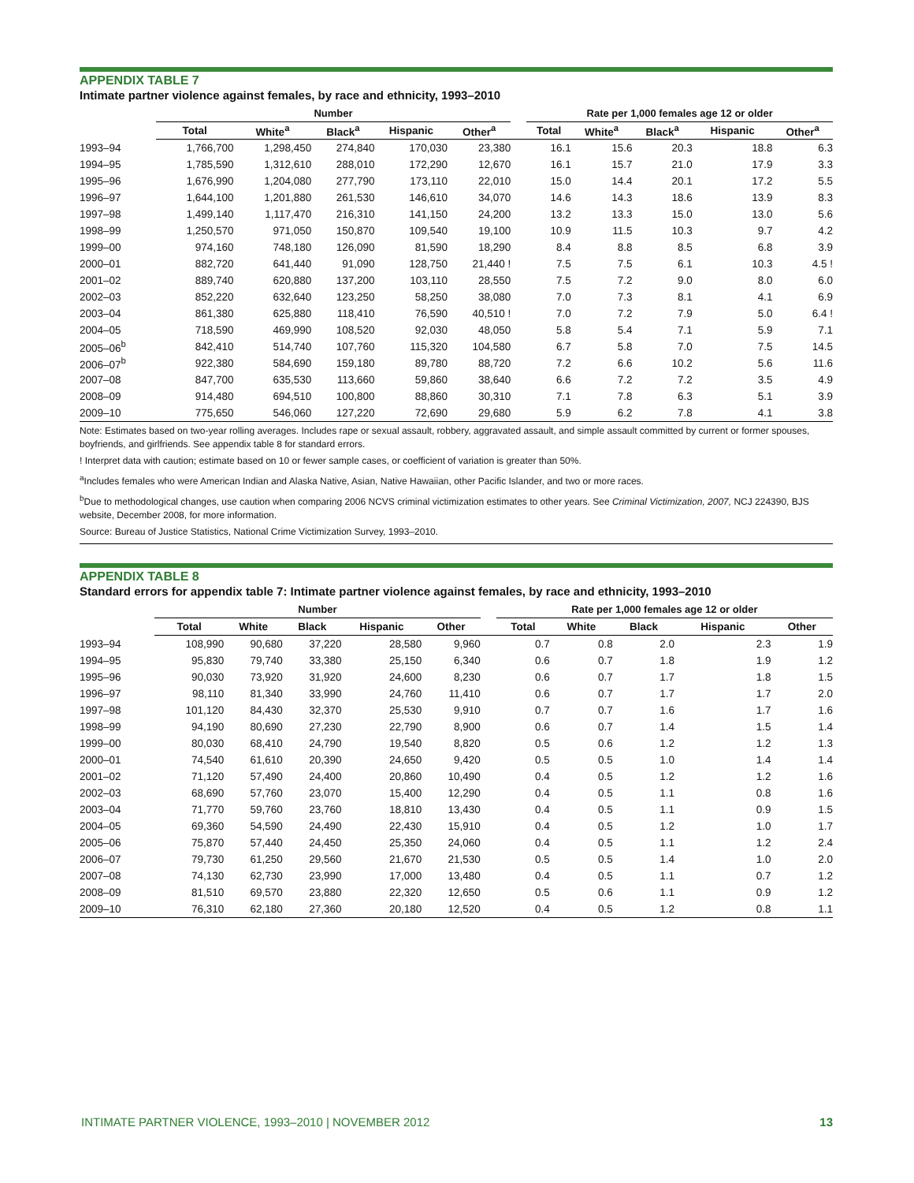APPENDIX TABLE 7
Intimate partner violence against females, by race and ethnicity, 1993–2010
| | Number | | | | | | Rate per 1,000 females age 12 or older | | | | |
| --- | --- | --- | --- | --- | --- | --- | --- | --- | --- | --- | --- |
| | Total | White<sup>a</sup> | Black<sup>a</sup> | Hispanic | Other<sup>a</sup> | | Total | White<sup>a</sup> | Black<sup>a</sup> | Hispanic | Other<sup>a</sup> |
| 1993–94 | 1,766,700 | 1,298,450 | 274,840 | 170,030 | 23,380 | | 16.1 | 15.6 | 20.3 | 18.8 | 6.3 |
| 1994–95 | 1,785,590 | 1,312,610 | 288,010 | 172,290 | 12,670 | | 16.1 | 15.7 | 21.0 | 17.9 | 3.3 |
| 1995–96 | 1,676,990 | 1,204,080 | 277,790 | 173,110 | 22,010 | | 15.0 | 14.4 | 20.1 | 17.2 | 5.5 |
| 1996–97 | 1,644,100 | 1,201,880 | 261,530 | 146,610 | 34,070 | | 14.6 | 14.3 | 18.6 | 13.9 | 8.3 |
| 1997–98 | 1,499,140 | 1,117,470 | 216,310 | 141,150 | 24,200 | | 13.2 | 13.3 | 15.0 | 13.0 | 5.6 |
| 1998–99 | 1,250,570 | 971,050 | 150,870 | 109,540 | 19,100 | | 10.9 | 11.5 | 10.3 | 9.7 | 4.2 |
| 1999–00 | 974,160 | 748,180 | 126,090 | 81,590 | 18,290 | | 8.4 | 8.8 | 8.5 | 6.8 | 3.9 |
| 2000–01 | 882,720 | 641,440 | 91,090 | 128,750 | 21,440 ! | | 7.5 | 7.5 | 6.1 | 10.3 | 4.5 ! |
| 2001–02 | 889,740 | 620,880 | 137,200 | 103,110 | 28,550 | | 7.5 | 7.2 | 9.0 | 8.0 | 6.0 |
| 2002–03 | 852,220 | 632,640 | 123,250 | 58,250 | 38,080 | | 7.0 | 7.3 | 8.1 | 4.1 | 6.9 |
| 2003–04 | 861,380 | 625,880 | 118,410 | 76,590 | 40,510 ! | | 7.0 | 7.2 | 7.9 | 5.0 | 6.4 ! |
| 2004–05 | 718,590 | 469,990 | 108,520 | 92,030 | 48,050 | | 5.8 | 5.4 | 7.1 | 5.9 | 7.1 |
| 2005–06<sup>b</sup> | 842,410 | 514,740 | 107,760 | 115,320 | 104,580 | | 6.7 | 5.8 | 7.0 | 7.5 | 14.5 |
| 2006–07<sup>b</sup> | 922,380 | 584,690 | 159,180 | 89,780 | 88,720 | | 7.2 | 6.6 | 10.2 | 5.6 | 11.6 |
| 2007–08 | 847,700 | 635,530 | 113,660 | 59,860 | 38,640 | | 6.6 | 7.2 | 7.2 | 3.5 | 4.9 |
| 2008–09 | 914,480 | 694,510 | 100,800 | 88,860 | 30,310 | | 7.1 | 7.8 | 6.3 | 5.1 | 3.9 |
| 2009–10 | 775,650 | 546,060 | 127,220 | 72,690 | 29,680 | | 5.9 | 6.2 | 7.8 | 4.1 | 3.8 |
Note: Estimates based on two-year rolling averages. Includes rape or sexual assault, robbery, aggravated assault, and simple assault committed by current or former spouses, boyfriends, and girlfriends. See appendix table 8 for standard errors.
! Interpret data with caution; estimate based on 10 or fewer sample cases, or coefficient of variation is greater than 50%.
<sup>a</sup> Includes females who were American Indian and Alaska Native, Asian, Native Hawaiian, other Pacific Islander, and two or more races.
<sup>b</sup> Due to methodological changes, use caution when comparing 2006 NCVS criminal victimization estimates to other years. See Criminal Victimization, 2007, NCJ 224390, BJS website, December 2008, for more information.
Source: Bureau of Justice Statistics, National Crime Victimization Survey, 1993–2010.
APPENDIX TABLE 8
Standard errors for appendix table 7: Intimate partner violence against females, by race and ethnicity, 1993–2010
| | Number | | | | | | Rate per 1,000 females age 12 or older | | | | |
| --- | --- | --- | --- | --- | --- | --- | --- | --- | --- | --- | --- |
| | Total | White | Black | Hispanic | Other | | Total | White | Black | Hispanic | Other |
| 1993–94 | 108,990 | 90,680 | 37,220 | 28,580 | 9,960 | | 0.7 | 0.8 | 2.0 | 2.3 | 1.9 |
| 1994–95 | 95,830 | 79,740 | 33,380 | 25,150 | 6,340 | | 0.6 | 0.7 | 1.8 | 1.9 | 1.2 |
| 1995–96 | 90,030 | 73,920 | 31,920 | 24,600 | 8,230 | | 0.6 | 0.7 | 1.7 | 1.8 | 1.5 |
| 1996–97 | 98,110 | 81,340 | 33,990 | 24,760 | 11,410 | | 0.6 | 0.7 | 1.7 | 1.7 | 2.0 |
| 1997–98 | 101,120 | 84,430 | 32,370 | 25,530 | 9,910 | | 0.7 | 0.7 | 1.6 | 1.7 | 1.6 |
| 1998–99 | 94,190 | 80,690 | 27,230 | 22,790 | 8,900 | | 0.6 | 0.7 | 1.4 | 1.5 | 1.4 |
| 1999–00 | 80,030 | 68,410 | 24,790 | 19,540 | 8,820 | | 0.5 | 0.6 | 1.2 | 1.2 | 1.3 |
| 2000–01 | 74,540 | 61,610 | 20,390 | 24,650 | 9,420 | | 0.5 | 0.5 | 1.0 | 1.4 | 1.4 |
| 2001–02 | 71,120 | 57,490 | 24,400 | 20,860 | 10,490 | | 0.4 | 0.5 | 1.2 | 1.2 | 1.6 |
| 2002–03 | 68,690 | 57,760 | 23,070 | 15,400 | 12,290 | | 0.4 | 0.5 | 1.1 | 0.8 | 1.6 |
| 2003–04 | 71,770 | 59,760 | 23,760 | 18,810 | 13,430 | | 0.4 | 0.5 | 1.1 | 0.9 | 1.5 |
| 2004–05 | 69,360 | 54,590 | 24,490 | 22,430 | 15,910 | | 0.4 | 0.5 | 1.2 | 1.0 | 1.7 |
| 2005–06 | 75,870 | 57,440 | 24,450 | 25,350 | 24,060 | | 0.4 | 0.5 | 1.1 | 1.2 | 2.4 |
| 2006–07 | 79,730 | 61,250 | 29,560 | 21,670 | 21,530 | | 0.5 | 0.5 | 1.4 | 1.0 | 2.0 |
| 2007–08 | 74,130 | 62,730 | 23,990 | 17,000 | 13,480 | | 0.4 | 0.5 | 1.1 | 0.7 | 1.2 |
| 2008–09 | 81,510 | 69,570 | 23,880 | 22,320 | 12,650 | | 0.5 | 0.6 | 1.1 | 0.9 | 1.2 |
| 2009–10 | 76,310 | 62,180 | 27,360 | 20,180 | 12,520 | | 0.4 | 0.5 | 1.2 | 0.8 | 1.1 |
INTIMATE PARTNER VIOLENCE, 1993–2010 | NOVEMBER 2012 13